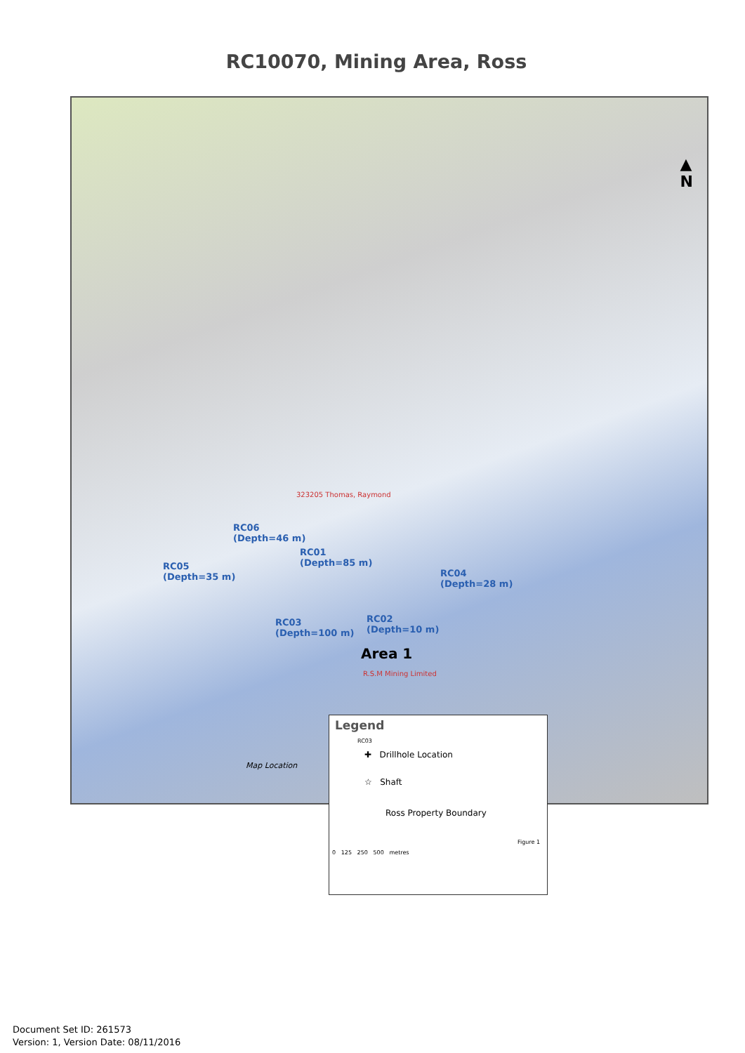RC10070, Mining Area, Ross
▲
N
RC06
(Depth=46 m)
RC05
(Depth=35 m)
RC01
(Depth=85 m)
RC04
(Depth=28 m)
RC03
(Depth=100 m)
RC02
(Depth=10 m)
Area 1
323205 Thomas, Raymond
R.S.M Mining Limited
Map Location
Legend
RC03
✚ Drillhole Location
☆ Shaft
Ross Property Boundary
Figure 1
0 125 250 500 metres
Document Set ID: 261573
Version: 1, Version Date: 08/11/2016